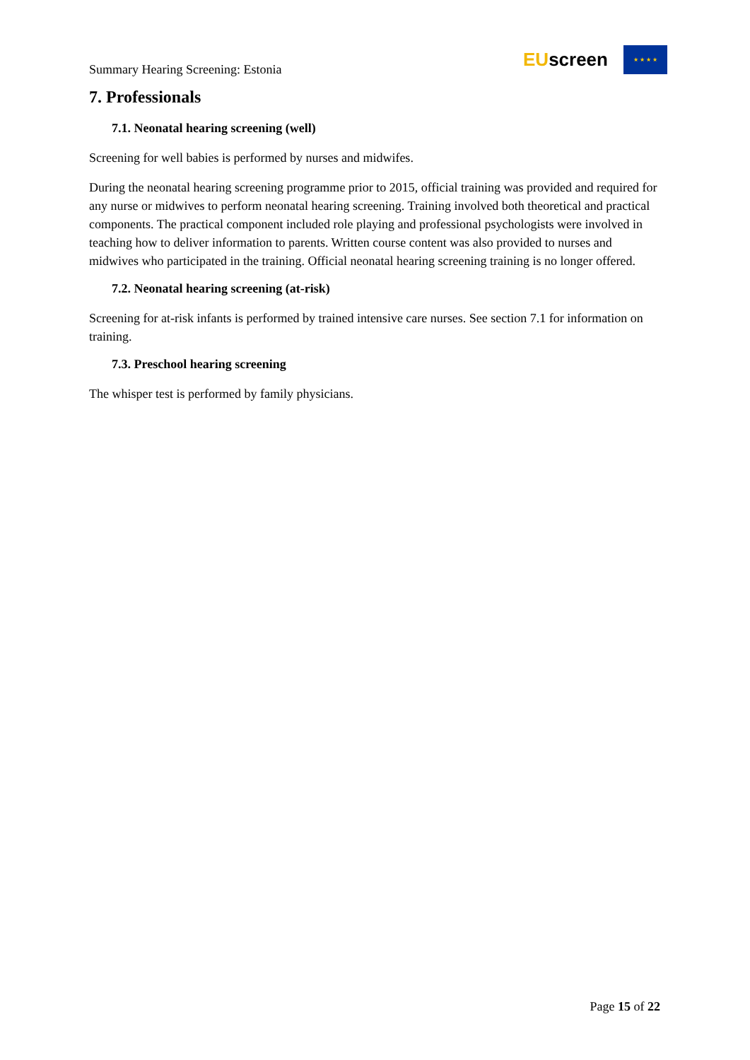Summary Hearing Screening: Estonia
EUscreen
★ ★ ★ ★
7. Professionals
7.1. Neonatal hearing screening (well)
Screening for well babies is performed by nurses and midwifes.
During the neonatal hearing screening programme prior to 2015, official training was provided and required for any nurse or midwives to perform neonatal hearing screening. Training involved both theoretical and practical components. The practical component included role playing and professional psychologists were involved in teaching how to deliver information to parents. Written course content was also provided to nurses and midwives who participated in the training. Official neonatal hearing screening training is no longer offered.
7.2. Neonatal hearing screening (at-risk)
Screening for at-risk infants is performed by trained intensive care nurses. See section 7.1 for information on training.
7.3. Preschool hearing screening
The whisper test is performed by family physicians.
Page 15 of 22